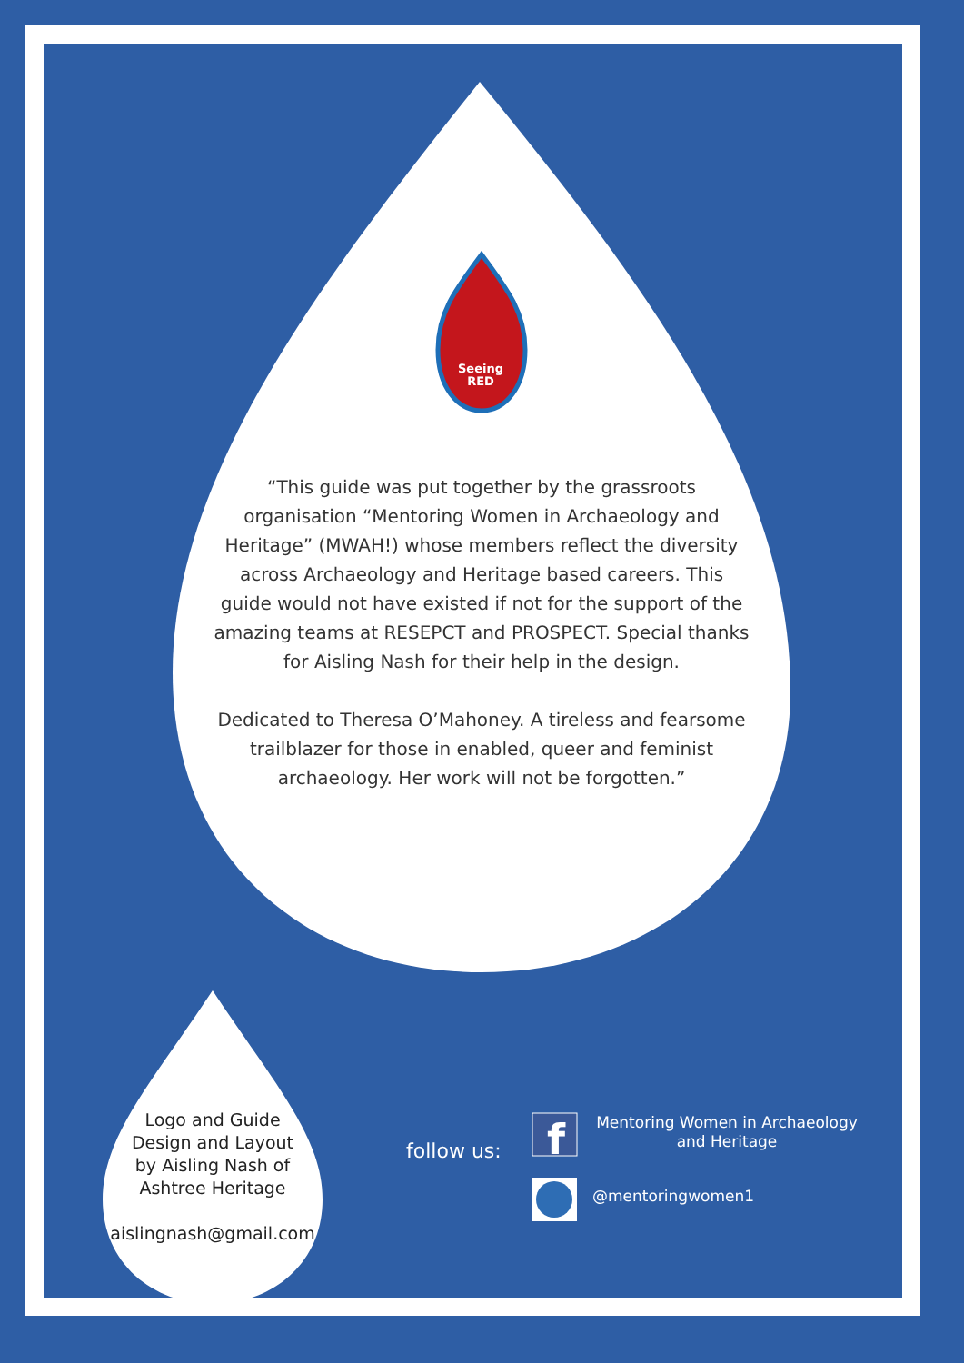Seeing
RED
f
“This guide was put together by the grassroots organisation “Mentoring Women in Archaeology and Heritage” (MWAH!) whose members reflect the diversity across Archaeology and Heritage based careers. This guide would not have existed if not for the support of the amazing teams at RESEPCT and PROSPECT. Special thanks for Aisling Nash for their help in the design.
Dedicated to Theresa O’Mahoney. A tireless and fearsome trailblazer for those in enabled, queer and feminist archaeology. Her work will not be forgotten.”
Logo and Guide
Design and Layout
by Aisling Nash of
Ashtree Heritage
aislingnash@gmail.com
follow us:
Mentoring Women in Archaeology and Heritage
@mentoringwomen1